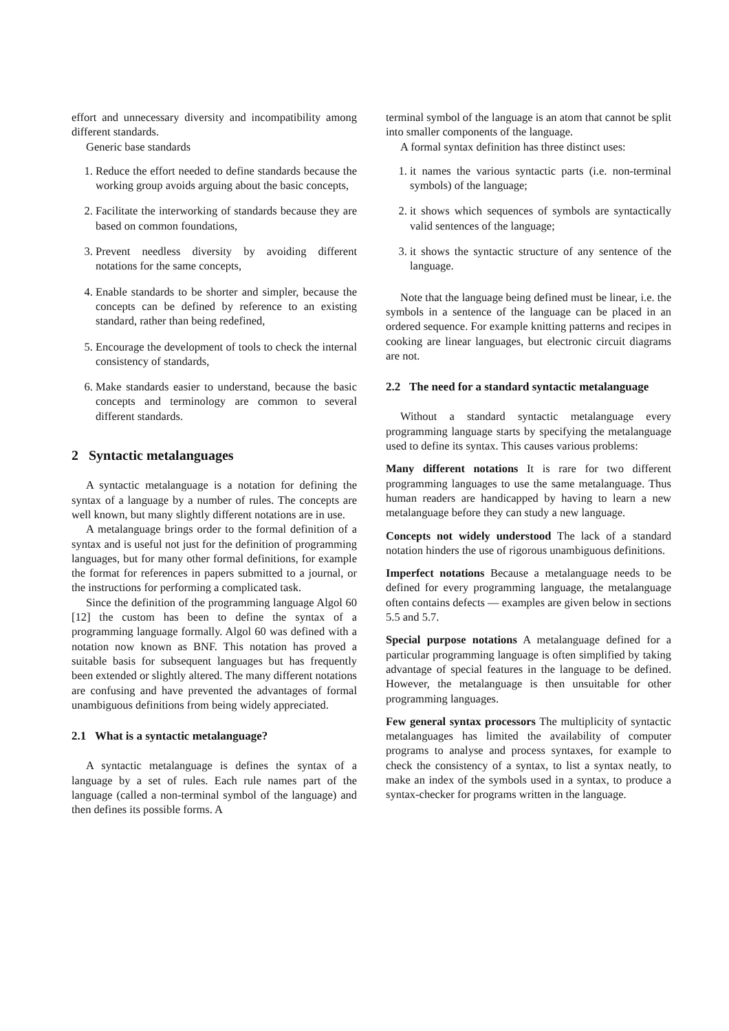effort and unnecessary diversity and incompatibility among different standards.
Generic base standards
1. Reduce the effort needed to define standards because the working group avoids arguing about the basic concepts,
2. Facilitate the interworking of standards because they are based on common foundations,
3. Prevent needless diversity by avoiding different notations for the same concepts,
4. Enable standards to be shorter and simpler, because the concepts can be defined by reference to an existing standard, rather than being redefined,
5. Encourage the development of tools to check the internal consistency of standards,
6. Make standards easier to understand, because the basic concepts and terminology are common to several different standards.
2 Syntactic metalanguages
A syntactic metalanguage is a notation for defining the syntax of a language by a number of rules. The concepts are well known, but many slightly different notations are in use.
A metalanguage brings order to the formal definition of a syntax and is useful not just for the definition of programming languages, but for many other formal definitions, for example the format for references in papers submitted to a journal, or the instructions for performing a complicated task.
Since the definition of the programming language Algol 60 [12] the custom has been to define the syntax of a programming language formally. Algol 60 was defined with a notation now known as BNF. This notation has proved a suitable basis for subsequent languages but has frequently been extended or slightly altered. The many different notations are confusing and have prevented the advantages of formal unambiguous definitions from being widely appreciated.
2.1 What is a syntactic metalanguage?
A syntactic metalanguage is defines the syntax of a language by a set of rules. Each rule names part of the language (called a non-terminal symbol of the language) and then defines its possible forms. A
terminal symbol of the language is an atom that cannot be split into smaller components of the language.
A formal syntax definition has three distinct uses:
1. it names the various syntactic parts (i.e. non-terminal symbols) of the language;
2. it shows which sequences of symbols are syntactically valid sentences of the language;
3. it shows the syntactic structure of any sentence of the language.
Note that the language being defined must be linear, i.e. the symbols in a sentence of the language can be placed in an ordered sequence. For example knitting patterns and recipes in cooking are linear languages, but electronic circuit diagrams are not.
2.2 The need for a standard syntactic metalanguage
Without a standard syntactic metalanguage every programming language starts by specifying the metalanguage used to define its syntax. This causes various problems:
Many different notations
It is rare for two different programming languages to use the same metalanguage. Thus human readers are handicapped by having to learn a new metalanguage before they can study a new language.
Concepts not widely understood
The lack of a standard notation hinders the use of rigorous unambiguous definitions.
Imperfect notations
Because a metalanguage needs to be defined for every programming language, the metalanguage often contains defects — examples are given below in sections 5.5 and 5.7.
Special purpose notations
A metalanguage defined for a particular programming language is often simplified by taking advantage of special features in the language to be defined. However, the metalanguage is then unsuitable for other programming languages.
Few general syntax processors
The multiplicity of syntactic metalanguages has limited the availability of computer programs to analyse and process syntaxes, for example to check the consistency of a syntax, to list a syntax neatly, to make an index of the symbols used in a syntax, to produce a syntax-checker for programs written in the language.